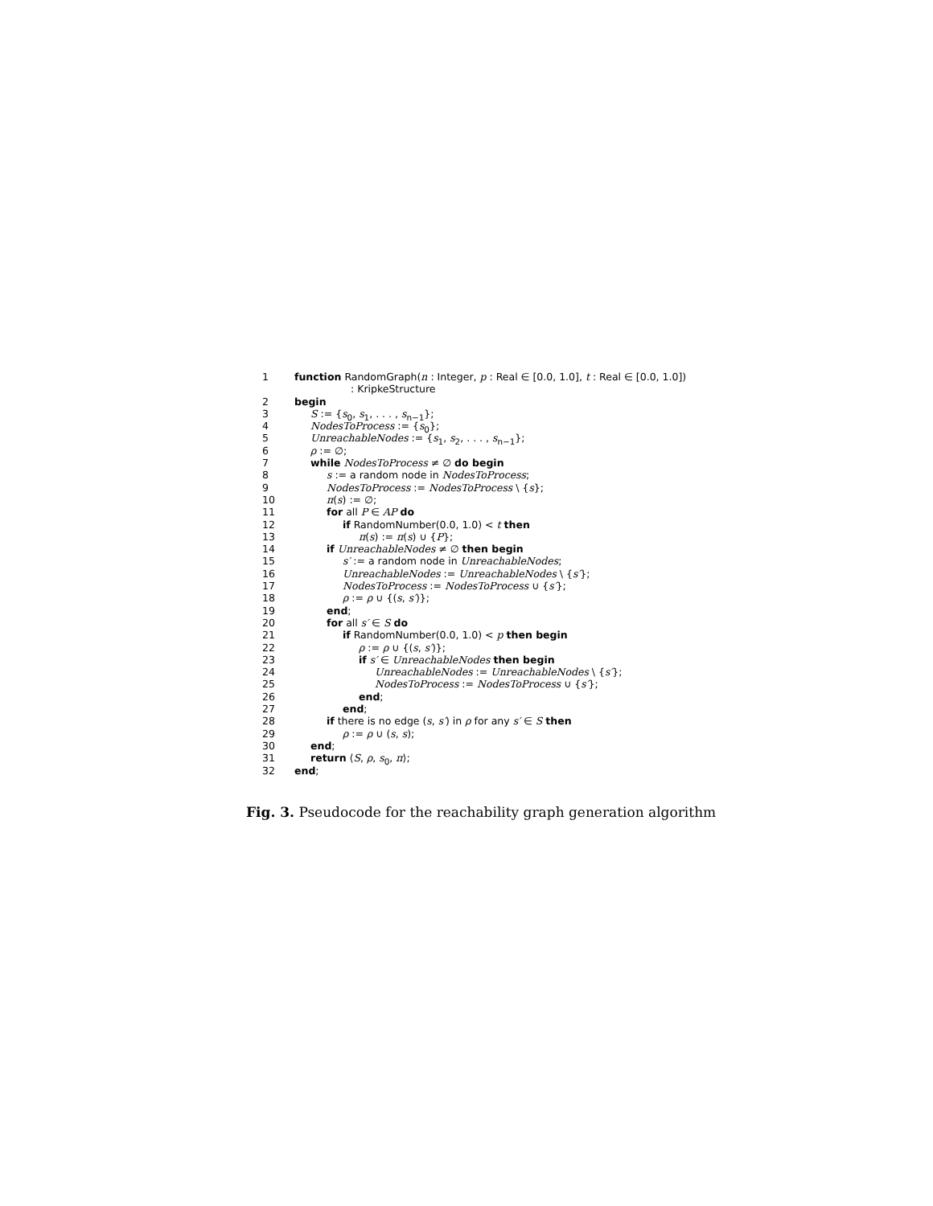1 function RandomGraph(n : Integer, p : Real ∈ [0.0, 1.0], t : Real ∈ [0.0, 1.0])
: KripkeStructure
2 begin
3 S := {s<sub>0</sub>, s<sub>1</sub>, . . . , s<sub>n−1</sub>};
4 NodesToProcess := {s<sub>0</sub>};
5 UnreachableNodes := {s<sub>1</sub>, s<sub>2</sub>, . . . , s<sub>n−1</sub>};
6 ρ := ∅;
7 while NodesToProcess ≠ ∅ do begin
8 s := a random node in NodesToProcess;
9 NodesToProcess := NodesToProcess \ {s};
10 π(s) := ∅;
11 for all P ∈ AP do
12 if RandomNumber(0.0, 1.0) < t then
13 π(s) := π(s) ∪ {P};
14 if UnreachableNodes ≠ ∅ then begin
15 s′ := a random node in UnreachableNodes;
16 UnreachableNodes := UnreachableNodes \ {s′};
17 NodesToProcess := NodesToProcess ∪ {s′};
18 ρ := ρ ∪ {(s, s′)};
19 end;
20 for all s′ ∈ S do
21 if RandomNumber(0.0, 1.0) < p then begin
22 ρ := ρ ∪ {(s, s′)};
23 if s′ ∈ UnreachableNodes then begin
24 UnreachableNodes := UnreachableNodes \ {s′};
25 NodesToProcess := NodesToProcess ∪ {s′};
26 end;
27 end;
28 if there is no edge (s, s′) in ρ for any s′ ∈ S then
29 ρ := ρ ∪ (s, s);
30 end;
31 return ⟨S, ρ, s<sub>0</sub>, π⟩;
32 end;
Fig. 3. Pseudocode for the reachability graph generation algorithm